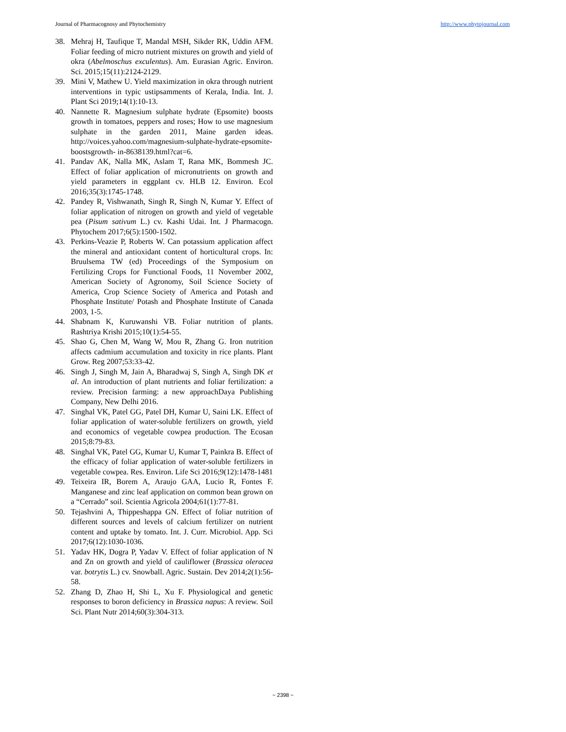Journal of Pharmacognosy and Phytochemistry http://www.phytojournal.com
38. Mehraj H, Taufique T, Mandal MSH, Sikder RK, Uddin AFM. Foliar feeding of micro nutrient mixtures on growth and yield of okra (Abelmoschus exculentus). Am. Eurasian Agric. Environ. Sci. 2015;15(11):2124-2129.
39. Mini V, Mathew U. Yield maximization in okra through nutrient interventions in typic ustipsamments of Kerala, India. Int. J. Plant Sci 2019;14(1):10-13.
40. Nannette R. Magnesium sulphate hydrate (Epsomite) boosts growth in tomatoes, peppers and roses; How to use magnesium sulphate in the garden 2011, Maine garden ideas. http://voices.yahoo.com/magnesium-sulphate-hydrate-epsomite-boostsgrowth- in-8638139.html?cat=6.
41. Pandav AK, Nalla MK, Aslam T, Rana MK, Bommesh JC. Effect of foliar application of micronutrients on growth and yield parameters in eggplant cv. HLB 12. Environ. Ecol 2016;35(3):1745-1748.
42. Pandey R, Vishwanath, Singh R, Singh N, Kumar Y. Effect of foliar application of nitrogen on growth and yield of vegetable pea (Pisum sativum L.) cv. Kashi Udai. Int. J Pharmacogn. Phytochem 2017;6(5):1500-1502.
43. Perkins-Veazie P, Roberts W. Can potassium application affect the mineral and antioxidant content of horticultural crops. In: Bruulsema TW (ed) Proceedings of the Symposium on Fertilizing Crops for Functional Foods, 11 November 2002, American Society of Agronomy, Soil Science Society of America, Crop Science Society of America and Potash and Phosphate Institute/ Potash and Phosphate Institute of Canada 2003, 1-5.
44. Shabnam K, Kuruwanshi VB. Foliar nutrition of plants. Rashtriya Krishi 2015;10(1):54-55.
45. Shao G, Chen M, Wang W, Mou R, Zhang G. Iron nutrition affects cadmium accumulation and toxicity in rice plants. Plant Grow. Reg 2007;53:33-42.
46. Singh J, Singh M, Jain A, Bharadwaj S, Singh A, Singh DK et al. An introduction of plant nutrients and foliar fertilization: a review. Precision farming: a new approachDaya Publishing Company, New Delhi 2016.
47. Singhal VK, Patel GG, Patel DH, Kumar U, Saini LK. Effect of foliar application of water-soluble fertilizers on growth, yield and economics of vegetable cowpea production. The Ecosan 2015;8:79-83.
48. Singhal VK, Patel GG, Kumar U, Kumar T, Painkra B. Effect of the efficacy of foliar application of water-soluble fertilizers in vegetable cowpea. Res. Environ. Life Sci 2016;9(12):1478-1481
49. Teixeira IR, Borem A, Araujo GAA, Lucio R, Fontes F. Manganese and zinc leaf application on common bean grown on a “Cerrado” soil. Scientia Agricola 2004;61(1):77-81.
50. Tejashvini A, Thippeshappa GN. Effect of foliar nutrition of different sources and levels of calcium fertilizer on nutrient content and uptake by tomato. Int. J. Curr. Microbiol. App. Sci 2017;6(12):1030-1036.
51. Yadav HK, Dogra P, Yadav V. Effect of foliar application of N and Zn on growth and yield of cauliflower (Brassica oleracea var. botrytis L.) cv. Snowball. Agric. Sustain. Dev 2014;2(1):56-58.
52. Zhang D, Zhao H, Shi L, Xu F. Physiological and genetic responses to boron deficiency in Brassica napus: A review. Soil Sci. Plant Nutr 2014;60(3):304-313.
~ 2398 ~